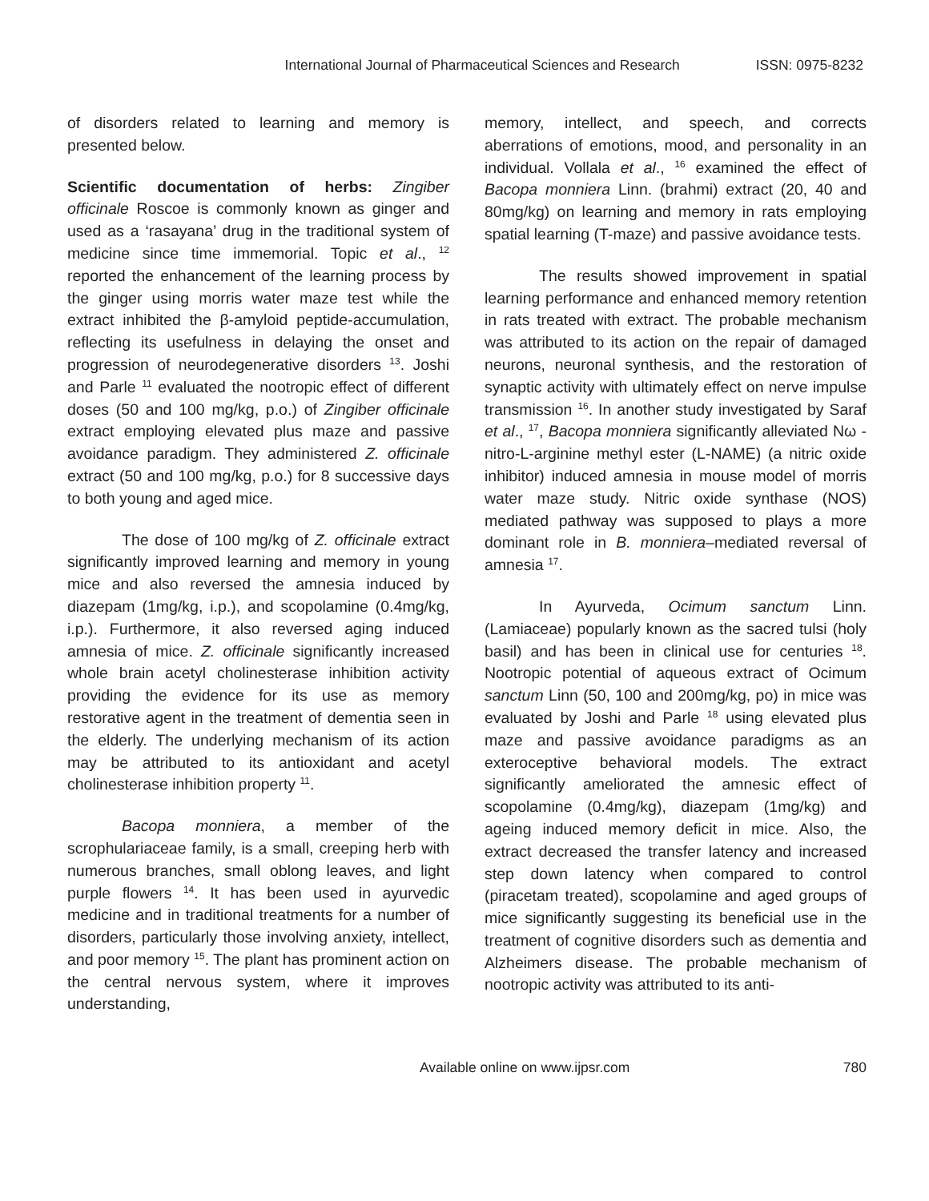International Journal of Pharmaceutical Sciences and Research ISSN: 0975-8232
of disorders related to learning and memory is presented below.
Scientific documentation of herbs: Zingiber officinale Roscoe is commonly known as ginger and used as a ‘rasayana’ drug in the traditional system of medicine since time immemorial. Topic et al., <sup>12</sup> reported the enhancement of the learning process by the ginger using morris water maze test while the extract inhibited the β-amyloid peptide-accumulation, reflecting its usefulness in delaying the onset and progression of neurodegenerative disorders <sup>13</sup>. Joshi and Parle <sup>11</sup> evaluated the nootropic effect of different doses (50 and 100 mg/kg, p.o.) of Zingiber officinale extract employing elevated plus maze and passive avoidance paradigm. They administered Z. officinale extract (50 and 100 mg/kg, p.o.) for 8 successive days to both young and aged mice.
The dose of 100 mg/kg of Z. officinale extract significantly improved learning and memory in young mice and also reversed the amnesia induced by diazepam (1mg/kg, i.p.), and scopolamine (0.4mg/kg, i.p.). Furthermore, it also reversed aging induced amnesia of mice. Z. officinale significantly increased whole brain acetyl cholinesterase inhibition activity providing the evidence for its use as memory restorative agent in the treatment of dementia seen in the elderly. The underlying mechanism of its action may be attributed to its antioxidant and acetyl cholinesterase inhibition property <sup>11</sup>.
Bacopa monniera, a member of the scrophulariaceae family, is a small, creeping herb with numerous branches, small oblong leaves, and light purple flowers <sup>14</sup>. It has been used in ayurvedic medicine and in traditional treatments for a number of disorders, particularly those involving anxiety, intellect, and poor memory <sup>15</sup>. The plant has prominent action on the central nervous system, where it improves understanding,
memory, intellect, and speech, and corrects aberrations of emotions, mood, and personality in an individual. Vollala et al., <sup>16</sup> examined the effect of Bacopa monniera Linn. (brahmi) extract (20, 40 and 80mg/kg) on learning and memory in rats employing spatial learning (T-maze) and passive avoidance tests.
The results showed improvement in spatial learning performance and enhanced memory retention in rats treated with extract. The probable mechanism was attributed to its action on the repair of damaged neurons, neuronal synthesis, and the restoration of synaptic activity with ultimately effect on nerve impulse transmission <sup>16</sup>. In another study investigated by Saraf et al., <sup>17</sup>, Bacopa monniera significantly alleviated Nω -nitro-L-arginine methyl ester (L-NAME) (a nitric oxide inhibitor) induced amnesia in mouse model of morris water maze study. Nitric oxide synthase (NOS) mediated pathway was supposed to plays a more dominant role in B. monniera–mediated reversal of amnesia <sup>17</sup>.
In Ayurveda, Ocimum sanctum Linn. (Lamiaceae) popularly known as the sacred tulsi (holy basil) and has been in clinical use for centuries <sup>18</sup>. Nootropic potential of aqueous extract of Ocimum sanctum Linn (50, 100 and 200mg/kg, po) in mice was evaluated by Joshi and Parle <sup>18</sup> using elevated plus maze and passive avoidance paradigms as an exteroceptive behavioral models. The extract significantly ameliorated the amnesic effect of scopolamine (0.4mg/kg), diazepam (1mg/kg) and ageing induced memory deficit in mice. Also, the extract decreased the transfer latency and increased step down latency when compared to control (piracetam treated), scopolamine and aged groups of mice significantly suggesting its beneficial use in the treatment of cognitive disorders such as dementia and Alzheimers disease. The probable mechanism of nootropic activity was attributed to its anti-
Available online on www.ijpsr.com 780